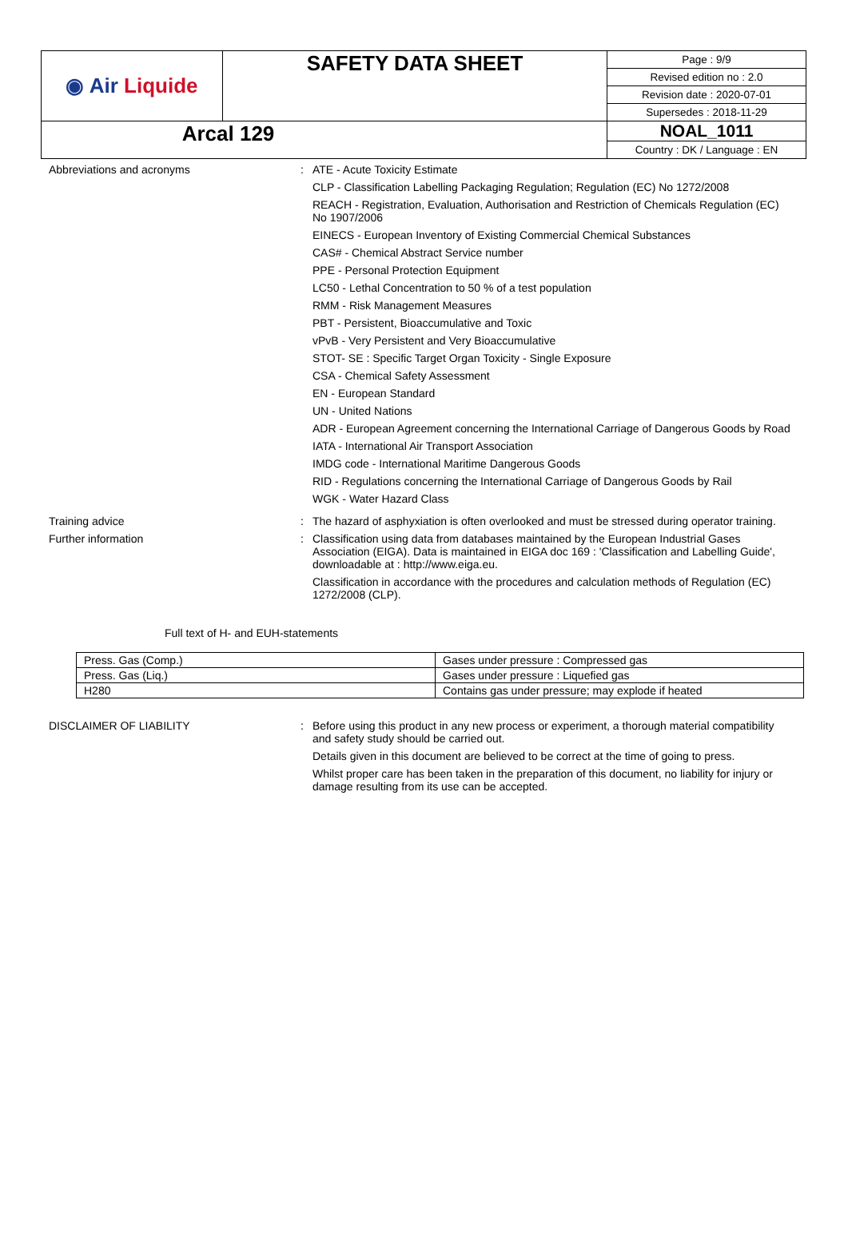| ◉ Air Liquide | SAFETY DATA SHEET | Page : 9/9 |
| | | Revised edition no : 2.0 |
| | | Revision date : 2020-07-01 |
| | | Supersedes : 2018-11-29 |
| Arcal 129 | | NOAL_1011 |
| | | Country : DK / Language : EN |
Abbreviations and acronyms :
ATE - Acute Toxicity Estimate
CLP - Classification Labelling Packaging Regulation; Regulation (EC) No 1272/2008
REACH - Registration, Evaluation, Authorisation and Restriction of Chemicals Regulation (EC) No 1907/2006
EINECS - European Inventory of Existing Commercial Chemical Substances
CAS# - Chemical Abstract Service number
PPE - Personal Protection Equipment
LC50 - Lethal Concentration to 50 % of a test population
RMM - Risk Management Measures
PBT - Persistent, Bioaccumulative and Toxic
vPvB - Very Persistent and Very Bioaccumulative
STOT- SE : Specific Target Organ Toxicity - Single Exposure
CSA - Chemical Safety Assessment
EN - European Standard
UN - United Nations
ADR - European Agreement concerning the International Carriage of Dangerous Goods by Road
IATA - International Air Transport Association
IMDG code - International Maritime Dangerous Goods
RID - Regulations concerning the International Carriage of Dangerous Goods by Rail
WGK - Water Hazard Class
Training advice :
The hazard of asphyxiation is often overlooked and must be stressed during operator training.
Further information :
Classification using data from databases maintained by the European Industrial Gases Association (EIGA). Data is maintained in EIGA doc 169 : 'Classification and Labelling Guide', downloadable at : http://www.eiga.eu.
Classification in accordance with the procedures and calculation methods of Regulation (EC) 1272/2008 (CLP).
Full text of H- and EUH-statements
| Press. Gas (Comp.) | Gases under pressure : Compressed gas |
| Press. Gas (Liq.) | Gases under pressure : Liquefied gas |
| H280 | Contains gas under pressure; may explode if heated |
DISCLAIMER OF LIABILITY :
Before using this product in any new process or experiment, a thorough material compatibility and safety study should be carried out.
Details given in this document are believed to be correct at the time of going to press.
Whilst proper care has been taken in the preparation of this document, no liability for injury or damage resulting from its use can be accepted.